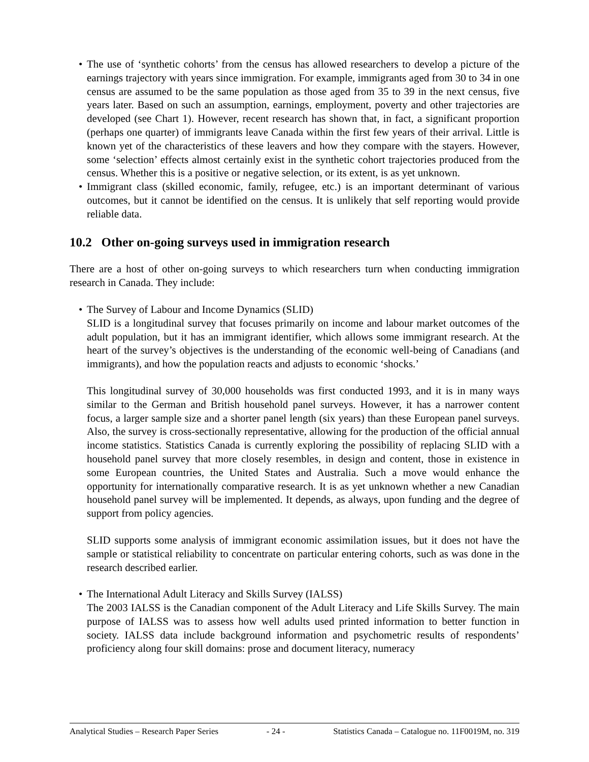• The use of ‘synthetic cohorts’ from the census has allowed researchers to develop a picture of the earnings trajectory with years since immigration. For example, immigrants aged from 30 to 34 in one census are assumed to be the same population as those aged from 35 to 39 in the next census, five years later. Based on such an assumption, earnings, employment, poverty and other trajectories are developed (see Chart 1). However, recent research has shown that, in fact, a significant proportion (perhaps one quarter) of immigrants leave Canada within the first few years of their arrival. Little is known yet of the characteristics of these leavers and how they compare with the stayers. However, some ‘selection’ effects almost certainly exist in the synthetic cohort trajectories produced from the census. Whether this is a positive or negative selection, or its extent, is as yet unknown.
• Immigrant class (skilled economic, family, refugee, etc.) is an important determinant of various outcomes, but it cannot be identified on the census. It is unlikely that self reporting would provide reliable data.
10.2 Other on-going surveys used in immigration research
There are a host of other on-going surveys to which researchers turn when conducting immigration research in Canada. They include:
• The Survey of Labour and Income Dynamics (SLID)
SLID is a longitudinal survey that focuses primarily on income and labour market outcomes of the adult population, but it has an immigrant identifier, which allows some immigrant research. At the heart of the survey’s objectives is the understanding of the economic well-being of Canadians (and immigrants), and how the population reacts and adjusts to economic ‘shocks.’
This longitudinal survey of 30,000 households was first conducted 1993, and it is in many ways similar to the German and British household panel surveys. However, it has a narrower content focus, a larger sample size and a shorter panel length (six years) than these European panel surveys. Also, the survey is cross-sectionally representative, allowing for the production of the official annual income statistics. Statistics Canada is currently exploring the possibility of replacing SLID with a household panel survey that more closely resembles, in design and content, those in existence in some European countries, the United States and Australia. Such a move would enhance the opportunity for internationally comparative research. It is as yet unknown whether a new Canadian household panel survey will be implemented. It depends, as always, upon funding and the degree of support from policy agencies.
SLID supports some analysis of immigrant economic assimilation issues, but it does not have the sample or statistical reliability to concentrate on particular entering cohorts, such as was done in the research described earlier.
• The International Adult Literacy and Skills Survey (IALSS)
The 2003 IALSS is the Canadian component of the Adult Literacy and Life Skills Survey. The main purpose of IALSS was to assess how well adults used printed information to better function in society. IALSS data include background information and psychometric results of respondents’ proficiency along four skill domains: prose and document literacy, numeracy
Analytical Studies – Research Paper Series - 24 - Statistics Canada – Catalogue no. 11F0019M, no. 319